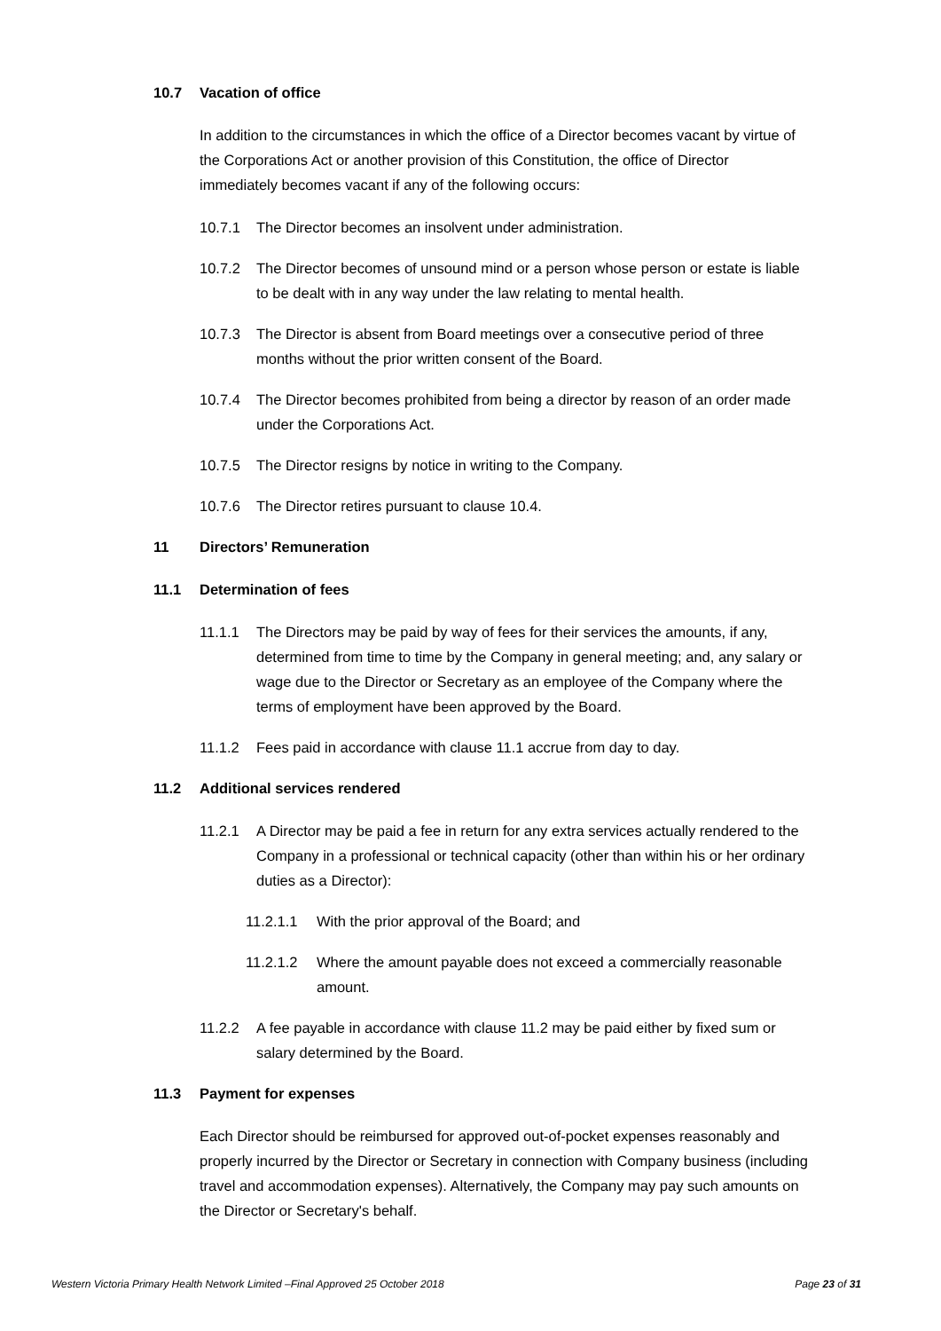10.7 Vacation of office
In addition to the circumstances in which the office of a Director becomes vacant by virtue of the Corporations Act or another provision of this Constitution, the office of Director immediately becomes vacant if any of the following occurs:
10.7.1 The Director becomes an insolvent under administration.
10.7.2 The Director becomes of unsound mind or a person whose person or estate is liable to be dealt with in any way under the law relating to mental health.
10.7.3 The Director is absent from Board meetings over a consecutive period of three months without the prior written consent of the Board.
10.7.4 The Director becomes prohibited from being a director by reason of an order made under the Corporations Act.
10.7.5 The Director resigns by notice in writing to the Company.
10.7.6 The Director retires pursuant to clause 10.4.
11 Directors’ Remuneration
11.1 Determination of fees
11.1.1 The Directors may be paid by way of fees for their services the amounts, if any, determined from time to time by the Company in general meeting; and, any salary or wage due to the Director or Secretary as an employee of the Company where the terms of employment have been approved by the Board.
11.1.2 Fees paid in accordance with clause 11.1 accrue from day to day.
11.2 Additional services rendered
11.2.1 A Director may be paid a fee in return for any extra services actually rendered to the Company in a professional or technical capacity (other than within his or her ordinary duties as a Director):
11.2.1.1 With the prior approval of the Board; and
11.2.1.2 Where the amount payable does not exceed a commercially reasonable amount.
11.2.2 A fee payable in accordance with clause 11.2 may be paid either by fixed sum or salary determined by the Board.
11.3 Payment for expenses
Each Director should be reimbursed for approved out-of-pocket expenses reasonably and properly incurred by the Director or Secretary in connection with Company business (including travel and accommodation expenses). Alternatively, the Company may pay such amounts on the Director or Secretary's behalf.
Western Victoria Primary Health Network Limited –Final Approved 25 October 2018 Page 23 of 31